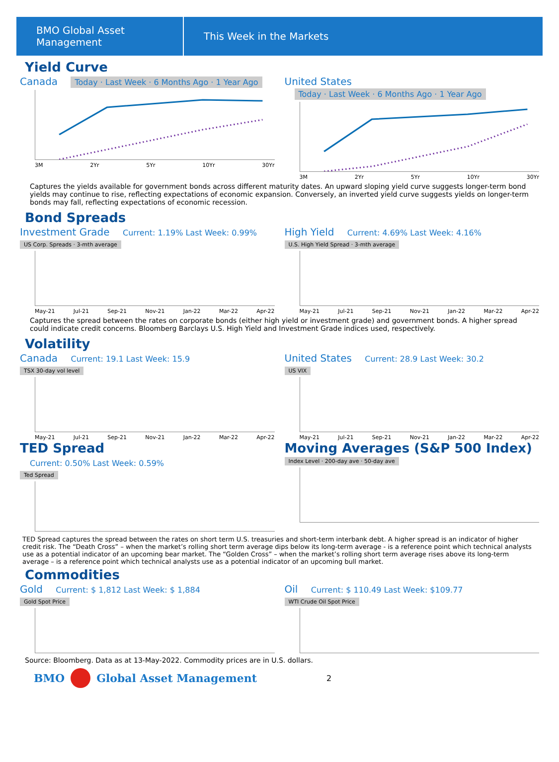BMO Global Asset Management
This Week in the Markets
Yield Curve
Canada Today · Last Week · 6 Months Ago · 1 Year Ago
3M 2Yr 5Yr 10Yr 30Yr
United States Today · Last Week · 6 Months Ago · 1 Year Ago
3M 2Yr 5Yr 10Yr 30Yr
Captures the yields available for government bonds across different maturity dates. An upward sloping yield curve suggests longer-term bond yields may continue to rise, reflecting expectations of economic expansion. Conversely, an inverted yield curve suggests yields on longer-term bonds may fall, reflecting expectations of economic recession.
Bond Spreads
Investment Grade Current: 1.19% Last Week: 0.99%
US Corp. Spreads · 3-mth average
May-21 Jul-21 Sep-21 Nov-21 Jan-22 Mar-22 Apr-22
High Yield Current: 4.69% Last Week: 4.16%
U.S. High Yield Spread · 3-mth average
May-21 Jul-21 Sep-21 Nov-21 Jan-22 Mar-22 Apr-22
Captures the spread between the rates on corporate bonds (either high yield or investment grade) and government bonds. A higher spread could indicate credit concerns. Bloomberg Barclays U.S. High Yield and Investment Grade indices used, respectively.
Volatility
Canada Current: 19.1 Last Week: 15.9
TSX 30-day vol level
May-21 Jul-21 Sep-21 Nov-21 Jan-22 Mar-22 Apr-22
United States Current: 28.9 Last Week: 30.2
US VIX
May-21 Jul-21 Sep-21 Nov-21 Jan-22 Mar-22 Apr-22
TED Spread
Current: 0.50% Last Week: 0.59%
Ted Spread
Moving Averages (S&P 500 Index)
Index Level · 200-day ave · 50-day ave
TED Spread captures the spread between the rates on short term U.S. treasuries and short-term interbank debt. A higher spread is an indicator of higher credit risk. The “Death Cross” – when the market’s rolling short term average dips below its long-term average - is a reference point which technical analysts use as a potential indicator of an upcoming bear market. The “Golden Cross” – when the market’s rolling short term average rises above its long-term average – is a reference point which technical analysts use as a potential indicator of an upcoming bull market.
Commodities
Gold Current: $ 1,812 Last Week: $ 1,884
Gold Spot Price
Oil Current: $ 110.49 Last Week: $109.77
WTI Crude Oil Spot Price
Source: Bloomberg. Data as at 13-May-2022. Commodity prices are in U.S. dollars.
BMO
Global Asset Management 2